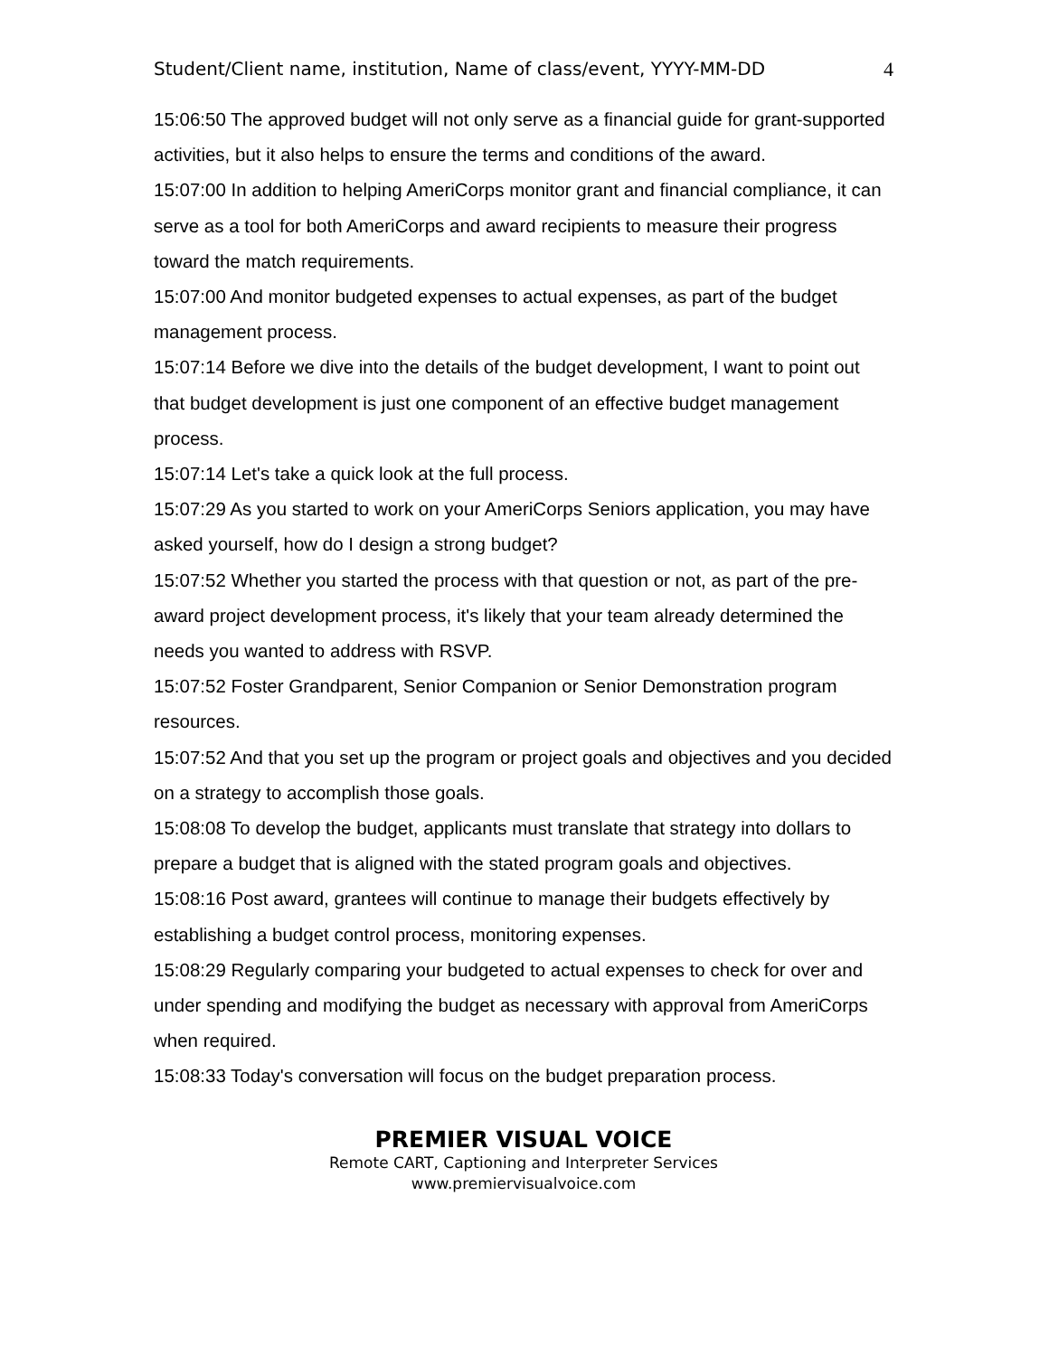Student/Client name, institution, Name of class/event, YYYY-MM-DD 4
15:06:50 The approved budget will not only serve as a financial guide for grant-supported activities, but it also helps to ensure the terms and conditions of the award.
15:07:00 In addition to helping AmeriCorps monitor grant and financial compliance, it can serve as a tool for both AmeriCorps and award recipients to measure their progress toward the match requirements.
15:07:00 And monitor budgeted expenses to actual expenses, as part of the budget management process.
15:07:14 Before we dive into the details of the budget development, I want to point out that budget development is just one component of an effective budget management process.
15:07:14 Let's take a quick look at the full process.
15:07:29 As you started to work on your AmeriCorps Seniors application, you may have asked yourself, how do I design a strong budget?
15:07:52 Whether you started the process with that question or not, as part of the pre-award project development process, it's likely that your team already determined the needs you wanted to address with RSVP.
15:07:52 Foster Grandparent, Senior Companion or Senior Demonstration program resources.
15:07:52 And that you set up the program or project goals and objectives and you decided on a strategy to accomplish those goals.
15:08:08 To develop the budget, applicants must translate that strategy into dollars to prepare a budget that is aligned with the stated program goals and objectives.
15:08:16 Post award, grantees will continue to manage their budgets effectively by establishing a budget control process, monitoring expenses.
15:08:29 Regularly comparing your budgeted to actual expenses to check for over and under spending and modifying the budget as necessary with approval from AmeriCorps when required.
15:08:33 Today's conversation will focus on the budget preparation process.
PREMIER VISUAL VOICE
Remote CART, Captioning and Interpreter Services
www.premiervisualvoice.com